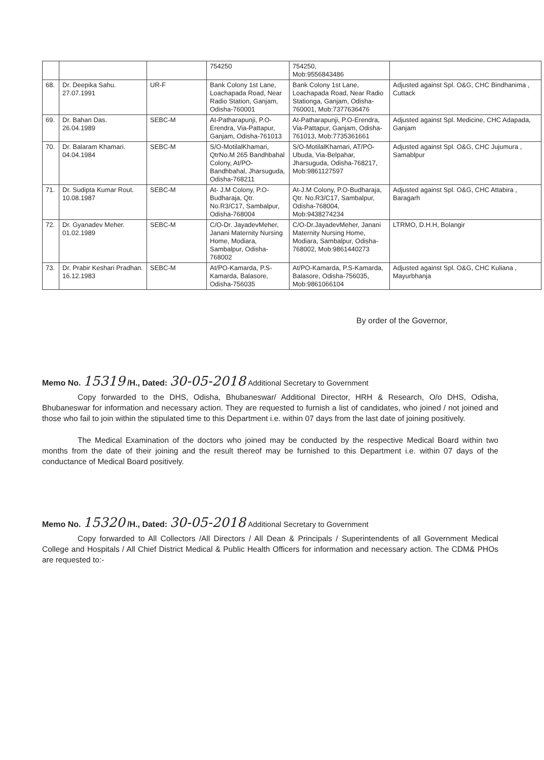| | | | 754250 | 754250, Mob:9556843486 | |
| 68. | Dr. Deepika Sahu. 27.07.1991 | UR-F | Bank Colony 1st Lane, Loachapada Road, Near Radio Station, Ganjam, Odisha-760001 | Bank Colony 1st Lane, Loachapada Road, Near Radio Stationga, Ganjam, Odisha-760001, Mob:7377636476 | Adjusted against Spl. O&G, CHC Bindhanima , Cuttack |
| 69. | Dr. Bahan Das. 26.04.1989 | SEBC-M | At-Patharapunji, P.O-Erendra, Via-Pattapur, Ganjam, Odisha-761013 | At-Patharapunji, P.O-Erendra, Via-Pattapur, Ganjam, Odisha-761013, Mob:7735361661 | Adjusted against Spl. Medicine, CHC Adapada, Ganjam |
| 70. | Dr. Balaram Khamari. 04.04.1984 | SEBC-M | S/O-MotilalKhamari, QtrNo.M 265 Bandhbahal Colony, At/PO-Bandhbahal, Jharsuguda, Odisha-768211 | S/O-MotilalKhamari, AT/PO- Ubuda, Via-Belpahar, Jharsuguda, Odisha-768217, Mob:9861127597 | Adjusted against Spl. O&G, CHC Jujumura , Samablpur |
| 71. | Dr. Sudipta Kumar Rout. 10.08.1987 | SEBC-M | At- J.M Colony, P.O-Budharaja, Qtr. No.R3/C17, Sambalpur, Odisha-768004 | At-J.M Colony, P.O-Budharaja, Qtr. No.R3/C17, Sambalpur, Odisha-768004, Mob:9438274234 | Adjusted against Spl. O&G, CHC Attabira , Baragarh |
| 72. | Dr. Gyanadev Meher. 01.02.1989 | SEBC-M | C/O-Dr. JayadevMeher, Janani Maternity Nursing Home, Modiara, Sambalpur, Odisha-768002 | C/O-Dr.JayadevMeher, Janani Maternity Nursing Home, Modiara, Sambalpur, Odisha-768002, Mob:9861440273 | LTRMO, D.H.H, Bolangir |
| 73. | Dr. Prabir Keshari Pradhan. 16.12.1983 | SEBC-M | At/PO-Kamarda, P.S-Kamarda, Balasore, Odisha-756035 | At/PO-Kamarda, P.S-Kamarda, Balasore, Odisha-756035, Mob:9861066104 | Adjusted against Spl. O&G, CHC Kuliana , Mayurbhanja |
By order of the Governor,
Memo No. 15319 /H., Dated: 30-05-2018 Additional Secretary to Government
Copy forwarded to the DHS, Odisha, Bhubaneswar/ Additional Director, HRH & Research, O/o DHS, Odisha, Bhubaneswar for information and necessary action. They are requested to furnish a list of candidates, who joined / not joined and those who fail to join within the stipulated time to this Department i.e. within 07 days from the last date of joining positively.
The Medical Examination of the doctors who joined may be conducted by the respective Medical Board within two months from the date of their joining and the result thereof may be furnished to this Department i.e. within 07 days of the conductance of Medical Board positively.
Memo No. 15320 /H., Dated: 30-05-2018 Additional Secretary to Government
Copy forwarded to All Collectors /All Directors / All Dean & Principals / Superintendents of all Government Medical College and Hospitals / All Chief District Medical & Public Health Officers for information and necessary action. The CDM& PHOs are requested to:-